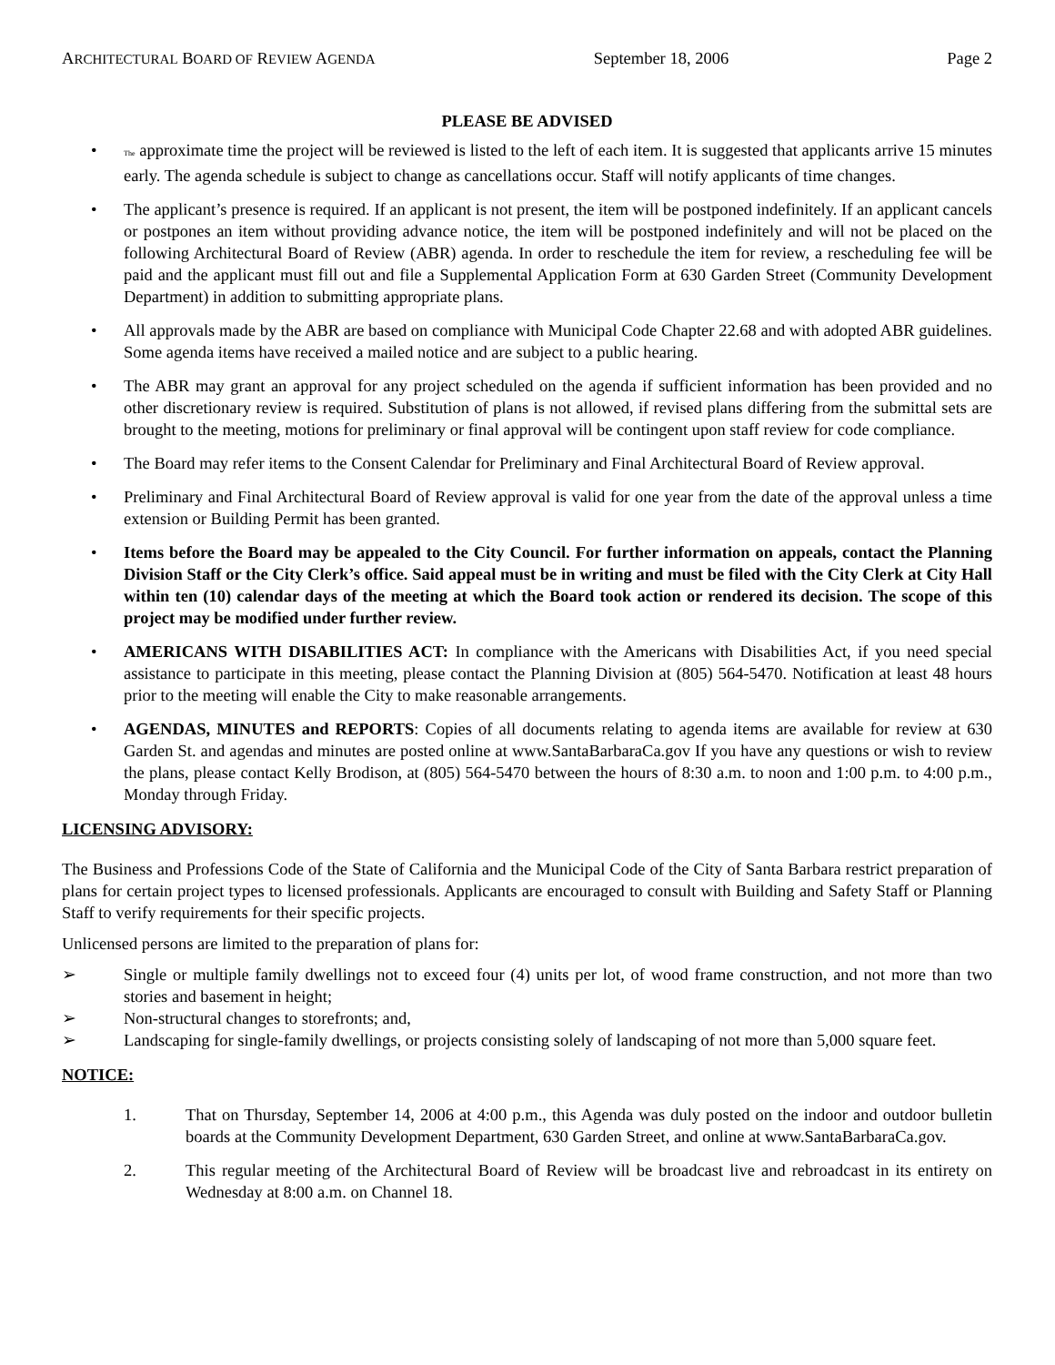ARCHITECTURAL BOARD OF REVIEW AGENDA September 18, 2006 Page 2
PLEASE BE ADVISED
• The approximate time the project will be reviewed is listed to the left of each item. It is suggested that applicants arrive 15 minutes early. The agenda schedule is subject to change as cancellations occur. Staff will notify applicants of time changes.
• The applicant’s presence is required. If an applicant is not present, the item will be postponed indefinitely. If an applicant cancels or postpones an item without providing advance notice, the item will be postponed indefinitely and will not be placed on the following Architectural Board of Review (ABR) agenda. In order to reschedule the item for review, a rescheduling fee will be paid and the applicant must fill out and file a Supplemental Application Form at 630 Garden Street (Community Development Department) in addition to submitting appropriate plans.
• All approvals made by the ABR are based on compliance with Municipal Code Chapter 22.68 and with adopted ABR guidelines. Some agenda items have received a mailed notice and are subject to a public hearing.
• The ABR may grant an approval for any project scheduled on the agenda if sufficient information has been provided and no other discretionary review is required. Substitution of plans is not allowed, if revised plans differing from the submittal sets are brought to the meeting, motions for preliminary or final approval will be contingent upon staff review for code compliance.
• The Board may refer items to the Consent Calendar for Preliminary and Final Architectural Board of Review approval.
• Preliminary and Final Architectural Board of Review approval is valid for one year from the date of the approval unless a time extension or Building Permit has been granted.
• Items before the Board may be appealed to the City Council. For further information on appeals, contact the Planning Division Staff or the City Clerk’s office. Said appeal must be in writing and must be filed with the City Clerk at City Hall within ten (10) calendar days of the meeting at which the Board took action or rendered its decision. The scope of this project may be modified under further review.
• AMERICANS WITH DISABILITIES ACT: In compliance with the Americans with Disabilities Act, if you need special assistance to participate in this meeting, please contact the Planning Division at (805) 564-5470. Notification at least 48 hours prior to the meeting will enable the City to make reasonable arrangements.
• AGENDAS, MINUTES and REPORTS: Copies of all documents relating to agenda items are available for review at 630 Garden St. and agendas and minutes are posted online at www.SantaBarbaraCa.gov If you have any questions or wish to review the plans, please contact Kelly Brodison, at (805) 564-5470 between the hours of 8:30 a.m. to noon and 1:00 p.m. to 4:00 p.m., Monday through Friday.
LICENSING ADVISORY:
The Business and Professions Code of the State of California and the Municipal Code of the City of Santa Barbara restrict preparation of plans for certain project types to licensed professionals. Applicants are encouraged to consult with Building and Safety Staff or Planning Staff to verify requirements for their specific projects.
Unlicensed persons are limited to the preparation of plans for:
➢ Single or multiple family dwellings not to exceed four (4) units per lot, of wood frame construction, and not more than two stories and basement in height;
➢ Non-structural changes to storefronts; and,
➢ Landscaping for single-family dwellings, or projects consisting solely of landscaping of not more than 5,000 square feet.
NOTICE:
1. That on Thursday, September 14, 2006 at 4:00 p.m., this Agenda was duly posted on the indoor and outdoor bulletin boards at the Community Development Department, 630 Garden Street, and online at www.SantaBarbaraCa.gov.
2. This regular meeting of the Architectural Board of Review will be broadcast live and rebroadcast in its entirety on Wednesday at 8:00 a.m. on Channel 18.